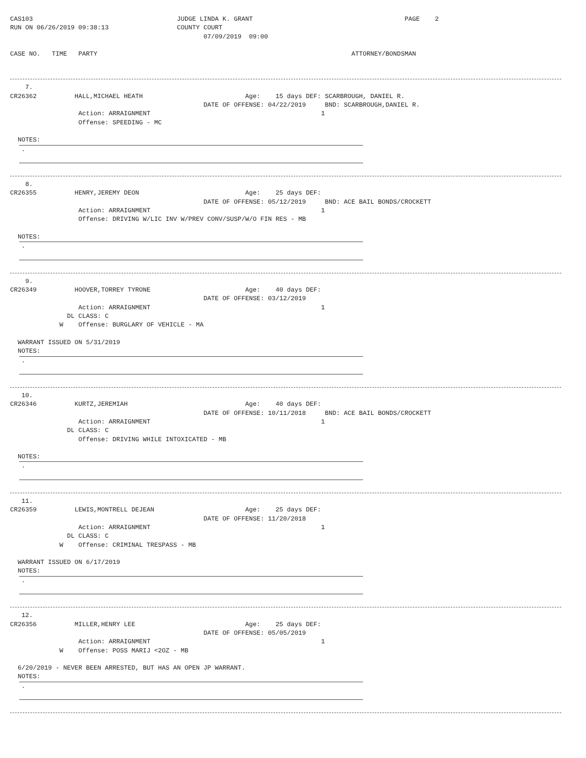CAS103                                      JUDGE LINDA K. GRANT                                        PAGE    2
RUN ON 06/26/2019 09:38:13                  COUNTY COURT
                                                   07/09/2019  09:00

CASE NO.   TIME   PARTY                                                                   ATTORNEY/BONDSMAN
    7.
CR26362          HALL,MICHAEL HEATH                           Age:    15 days DEF: SCARBROUGH, DANIEL R.
                                                   DATE OF OFFENSE: 04/22/2019     BND: SCARBROUGH,DANIEL R.
                  Action: ARRAIGNMENT                                             1
                  Offense: SPEEDING - MC

  NOTES:
   .
    8.
CR26355          HENRY,JEREMY DEON                            Age:    25 days DEF:
                                                   DATE OF OFFENSE: 05/12/2019     BND: ACE BAIL BONDS/CROCKETT
                  Action: ARRAIGNMENT                                             1
                  Offense: DRIVING W/LIC INV W/PREV CONV/SUSP/W/O FIN RES - MB

  NOTES:
   .
    9.
CR26349          HOOVER,TORREY TYRONE                         Age:    40 days DEF:
                                                   DATE OF OFFENSE: 03/12/2019
                  Action: ARRAIGNMENT                                             1
               DL CLASS: C
             W    Offense: BURGLARY OF VEHICLE - MA

  WARRANT ISSUED ON 5/31/2019
  NOTES:
   .
   10.
CR26346          KURTZ,JEREMIAH                               Age:    40 days DEF:
                                                   DATE OF OFFENSE: 10/11/2018     BND: ACE BAIL BONDS/CROCKETT
                  Action: ARRAIGNMENT                                             1
               DL CLASS: C
                  Offense: DRIVING WHILE INTOXICATED - MB

  NOTES:
   .
   11.
CR26359          LEWIS,MONTRELL DEJEAN                        Age:    25 days DEF:
                                                   DATE OF OFFENSE: 11/20/2018
                  Action: ARRAIGNMENT                                             1
               DL CLASS: C
             W    Offense: CRIMINAL TRESPASS - MB

  WARRANT ISSUED ON 6/17/2019
  NOTES:
   .
   12.
CR26356          MILLER,HENRY LEE                             Age:    25 days DEF:
                                                   DATE OF OFFENSE: 05/05/2019
                  Action: ARRAIGNMENT                                             1
             W    Offense: POSS MARIJ <2OZ - MB

  6/20/2019 - NEVER BEEN ARRESTED, BUT HAS AN OPEN JP WARRANT.
  NOTES:
   .